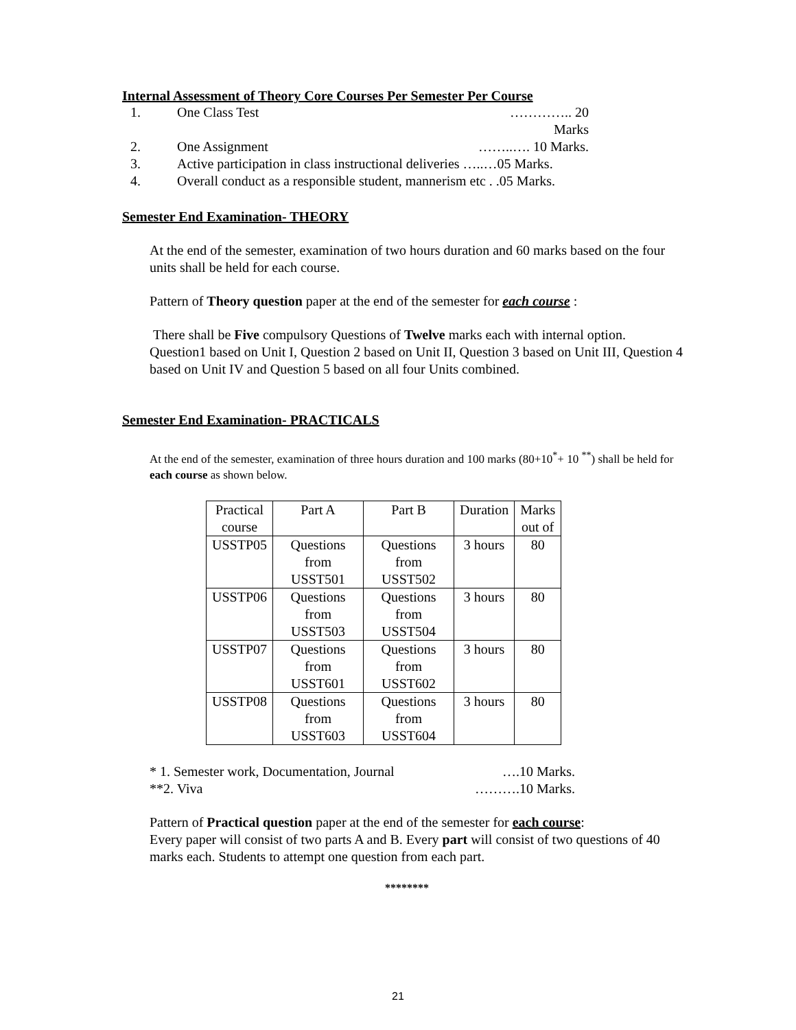Internal Assessment of Theory Core Courses Per Semester Per Course
1. One Class Test ………….. 20 Marks
2. One Assignment ……..…. 10 Marks.
3. Active participation in class instructional deliveries …..…05 Marks.
4. Overall conduct as a responsible student, mannerism etc . .05 Marks.
Semester End Examination- THEORY
At the end of the semester, examination of two hours duration and 60 marks based on the four units shall be held for each course.
Pattern of Theory question paper at the end of the semester for each course :
There shall be Five compulsory Questions of Twelve marks each with internal option. Question1 based on Unit I, Question 2 based on Unit II, Question 3 based on Unit III, Question 4 based on Unit IV and Question 5 based on all four Units combined.
Semester End Examination- PRACTICALS
At the end of the semester, examination of three hours duration and 100 marks (80+10<sup>*</sup>+ 10 <sup>**</sup>) shall be held for each course as shown below.
| Practical course | Part A | Part B | Duration | Marks out of |
| USSTP05 | Questions from USST501 | Questions from USST502 | 3 hours | 80 |
| USSTP06 | Questions from USST503 | Questions from USST504 | 3 hours | 80 |
| USSTP07 | Questions from USST601 | Questions from USST602 | 3 hours | 80 |
| USSTP08 | Questions from USST603 | Questions from USST604 | 3 hours | 80 |
* 1. Semester work, Documentation, Journal ….10 Marks.
**2. Viva ……….10 Marks.
Pattern of Practical question paper at the end of the semester for each course:
Every paper will consist of two parts A and B. Every part will consist of two questions of 40 marks each. Students to attempt one question from each part.
********
21